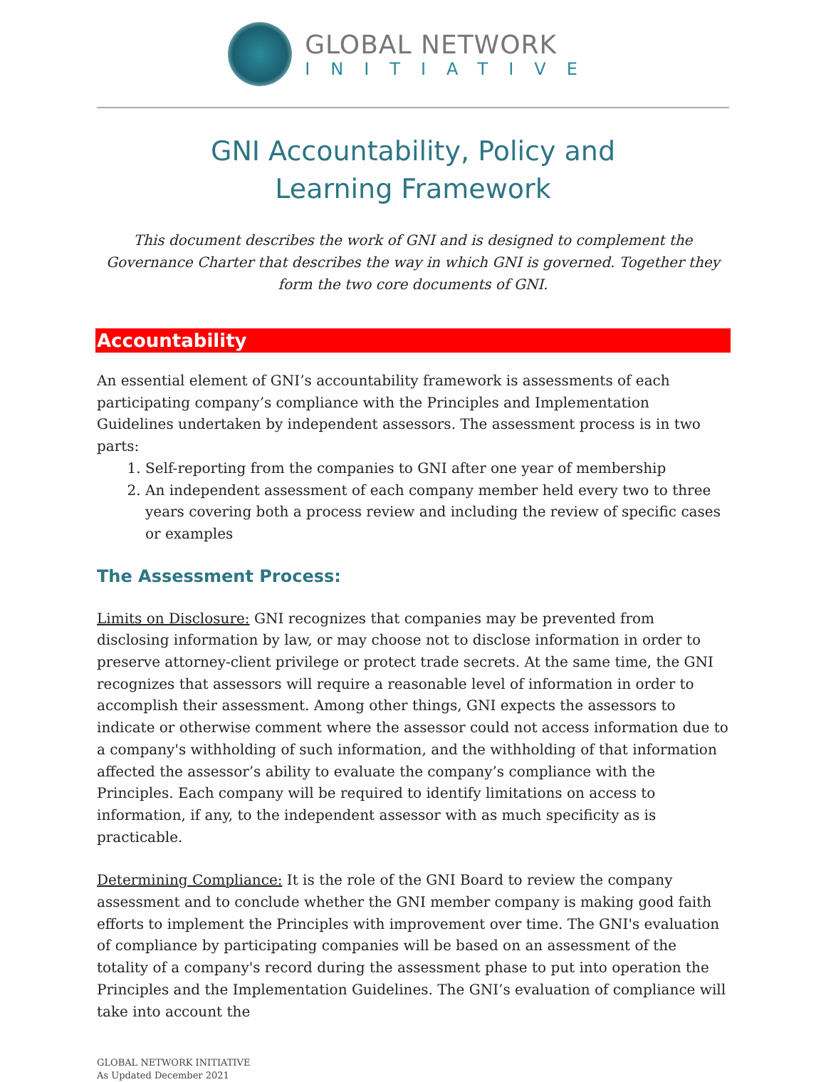GLOBAL NETWORK
INITIATIVE
GNI Accountability, Policy and
Learning Framework
This document describes the work of GNI and is designed to complement the Governance Charter that describes the way in which GNI is governed. Together they form the two core documents of GNI.
Accountability
An essential element of GNI’s accountability framework is assessments of each participating company’s compliance with the Principles and Implementation Guidelines undertaken by independent assessors. The assessment process is in two parts:
1. Self-reporting from the companies to GNI after one year of membership
2. An independent assessment of each company member held every two to three years covering both a process review and including the review of specific cases or examples
The Assessment Process:
Limits on Disclosure: GNI recognizes that companies may be prevented from disclosing information by law, or may choose not to disclose information in order to preserve attorney-client privilege or protect trade secrets. At the same time, the GNI recognizes that assessors will require a reasonable level of information in order to accomplish their assessment. Among other things, GNI expects the assessors to indicate or otherwise comment where the assessor could not access information due to a company's withholding of such information, and the withholding of that information affected the assessor’s ability to evaluate the company’s compliance with the Principles. Each company will be required to identify limitations on access to information, if any, to the independent assessor with as much specificity as is practicable.
Determining Compliance: It is the role of the GNI Board to review the company assessment and to conclude whether the GNI member company is making good faith efforts to implement the Principles with improvement over time. The GNI's evaluation of compliance by participating companies will be based on an assessment of the totality of a company's record during the assessment phase to put into operation the Principles and the Implementation Guidelines. The GNI’s evaluation of compliance will take into account the
GLOBAL NETWORK INITIATIVE
As Updated December 2021